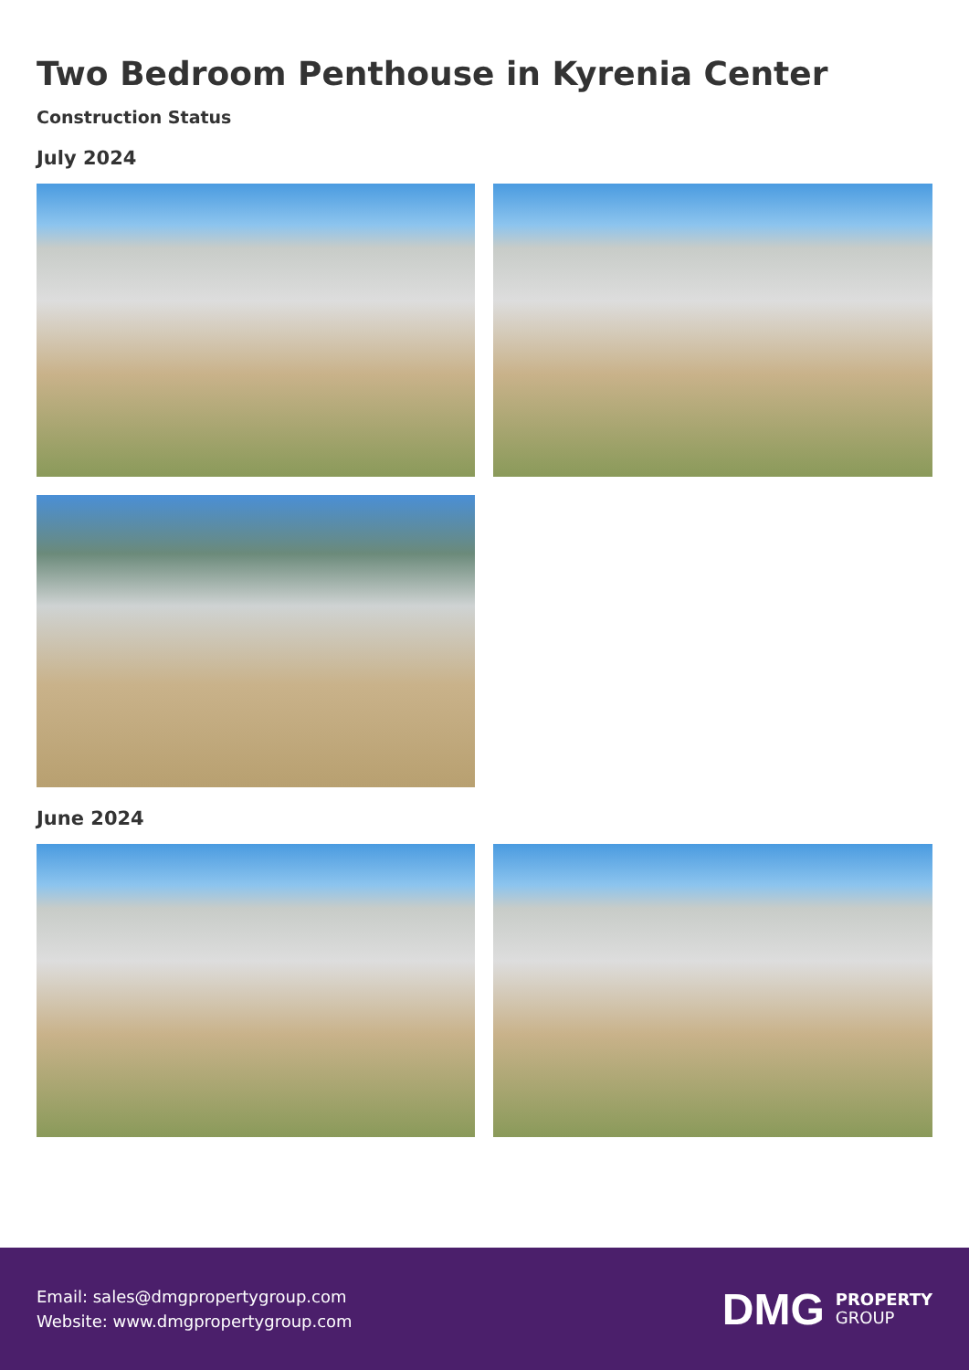Two Bedroom Penthouse in Kyrenia Center
Construction Status
July 2024
June 2024
Email: sales@dmgpropertygroup.com
Website: www.dmgpropertygroup.com
DMG PROPERTY
GROUP